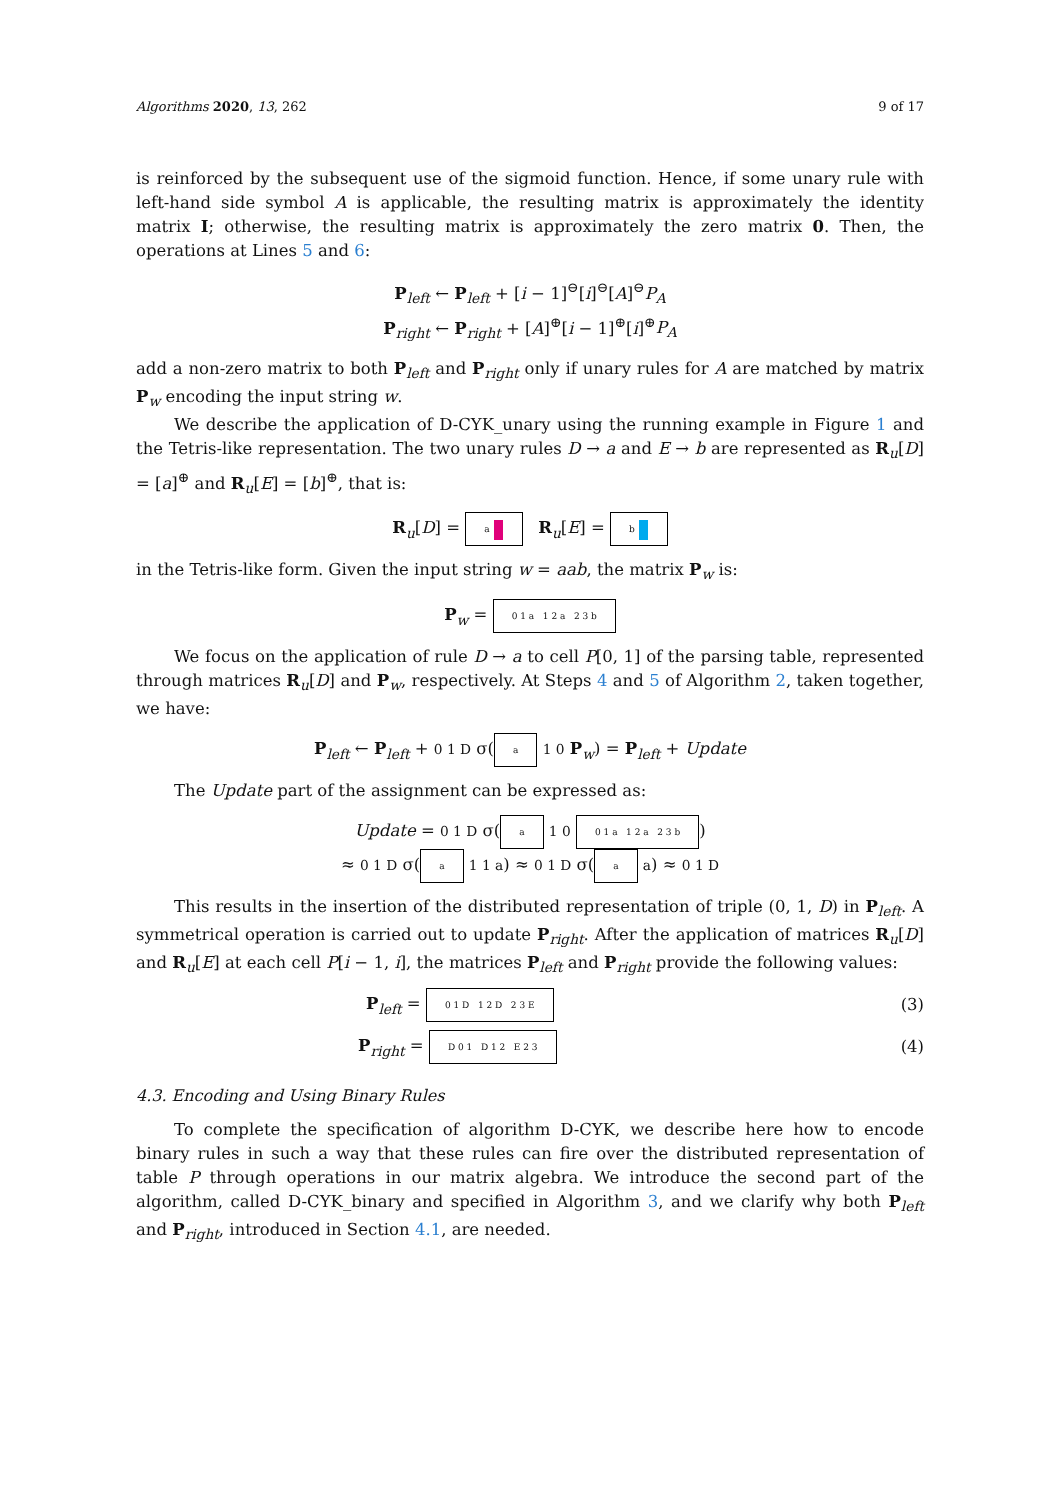Algorithms 2020, 13, 262 9 of 17
is reinforced by the subsequent use of the sigmoid function. Hence, if some unary rule with left-hand side symbol A is applicable, the resulting matrix is approximately the identity matrix I; otherwise, the resulting matrix is approximately the zero matrix 0. Then, the operations at Lines 5 and 6:
P<sub>left</sub> ← P<sub>left</sub> + [i − 1]<sup>⊖</sup>[i]<sup>⊖</sup>[A]<sup>⊖</sup>P<sub>A</sub>
P<sub>right</sub> ← P<sub>right</sub> + [A]<sup>⊕</sup>[i − 1]<sup>⊕</sup>[i]<sup>⊕</sup>P<sub>A</sub>
add a non-zero matrix to both P<sub>left</sub> and P<sub>right</sub> only if unary rules for A are matched by matrix P<sub>w</sub> encoding the input string w.
We describe the application of D-CYK_unary using the running example in Figure 1 and the Tetris-like representation. The two unary rules D → a and E → b are represented as R<sub>u</sub>[D] = [a]<sup>⊕</sup> and R<sub>u</sub>[E] = [b]<sup>⊕</sup>, that is:
R<sub>u</sub>[D] = a R<sub>u</sub>[E] = b
in the Tetris-like form. Given the input string w = aab, the matrix P<sub>w</sub> is:
P<sub>w</sub> = 0 1 a 1 2 a 2 3 b
We focus on the application of rule D → a to cell P[0, 1] of the parsing table, represented through matrices R<sub>u</sub>[D] and P<sub>w</sub>, respectively. At Steps 4 and 5 of Algorithm 2, taken together, we have:
P<sub>left</sub> ← P<sub>left</sub> + 0 1 D σ(a 1 0 P<sub>w</sub>) = P<sub>left</sub> + Update
The Update part of the assignment can be expressed as:
Update = 0 1 D σ(a 1 0 0 1 a 1 2 a 2 3 b)
≈ 0 1 D σ(a 1 1 a) ≈ 0 1 D σ(a a) ≈ 0 1 D
This results in the insertion of the distributed representation of triple (0, 1, D) in P<sub>left</sub>. A symmetrical operation is carried out to update P<sub>right</sub>. After the application of matrices R<sub>u</sub>[D] and R<sub>u</sub>[E] at each cell P[i − 1, i], the matrices P<sub>left</sub> and P<sub>right</sub> provide the following values:
P<sub>left</sub> = 0 1 D 1 2 D 2 3 E (3)
P<sub>right</sub> = D 0 1 D 1 2 E 2 3 (4)
4.3. Encoding and Using Binary Rules
To complete the specification of algorithm D-CYK, we describe here how to encode binary rules in such a way that these rules can fire over the distributed representation of table P through operations in our matrix algebra. We introduce the second part of the algorithm, called D-CYK_binary and specified in Algorithm 3, and we clarify why both P<sub>left</sub> and P<sub>right</sub>, introduced in Section 4.1, are needed.